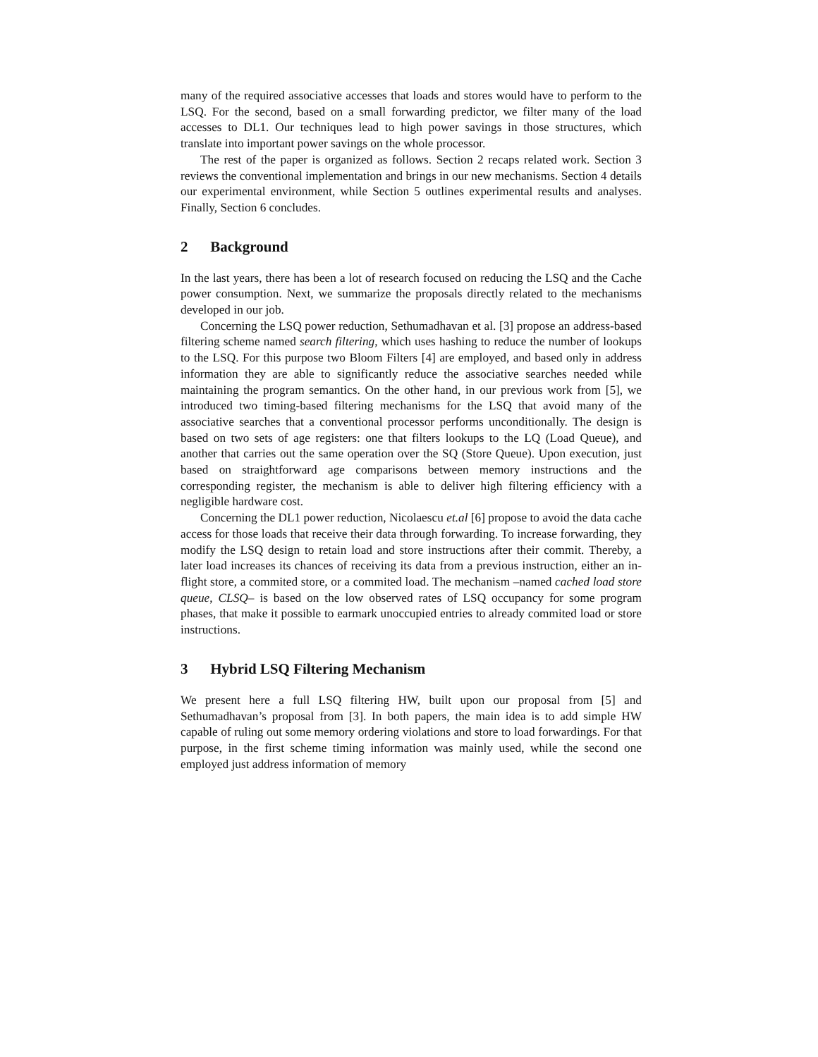many of the required associative accesses that loads and stores would have to perform to the LSQ. For the second, based on a small forwarding predictor, we filter many of the load accesses to DL1. Our techniques lead to high power savings in those structures, which translate into important power savings on the whole processor.
The rest of the paper is organized as follows. Section 2 recaps related work. Section 3 reviews the conventional implementation and brings in our new mechanisms. Section 4 details our experimental environment, while Section 5 outlines experimental results and analyses. Finally, Section 6 concludes.
2 Background
In the last years, there has been a lot of research focused on reducing the LSQ and the Cache power consumption. Next, we summarize the proposals directly related to the mechanisms developed in our job.
Concerning the LSQ power reduction, Sethumadhavan et al. [3] propose an address-based filtering scheme named search filtering, which uses hashing to reduce the number of lookups to the LSQ. For this purpose two Bloom Filters [4] are employed, and based only in address information they are able to significantly reduce the associative searches needed while maintaining the program semantics. On the other hand, in our previous work from [5], we introduced two timing-based filtering mechanisms for the LSQ that avoid many of the associative searches that a conventional processor performs unconditionally. The design is based on two sets of age registers: one that filters lookups to the LQ (Load Queue), and another that carries out the same operation over the SQ (Store Queue). Upon execution, just based on straightforward age comparisons between memory instructions and the corresponding register, the mechanism is able to deliver high filtering efficiency with a negligible hardware cost.
Concerning the DL1 power reduction, Nicolaescu et.al [6] propose to avoid the data cache access for those loads that receive their data through forwarding. To increase forwarding, they modify the LSQ design to retain load and store instructions after their commit. Thereby, a later load increases its chances of receiving its data from a previous instruction, either an in-flight store, a commited store, or a commited load. The mechanism –named cached load store queue, CLSQ– is based on the low observed rates of LSQ occupancy for some program phases, that make it possible to earmark unoccupied entries to already commited load or store instructions.
3 Hybrid LSQ Filtering Mechanism
We present here a full LSQ filtering HW, built upon our proposal from [5] and Sethumadhavan’s proposal from [3]. In both papers, the main idea is to add simple HW capable of ruling out some memory ordering violations and store to load forwardings. For that purpose, in the first scheme timing information was mainly used, while the second one employed just address information of memory